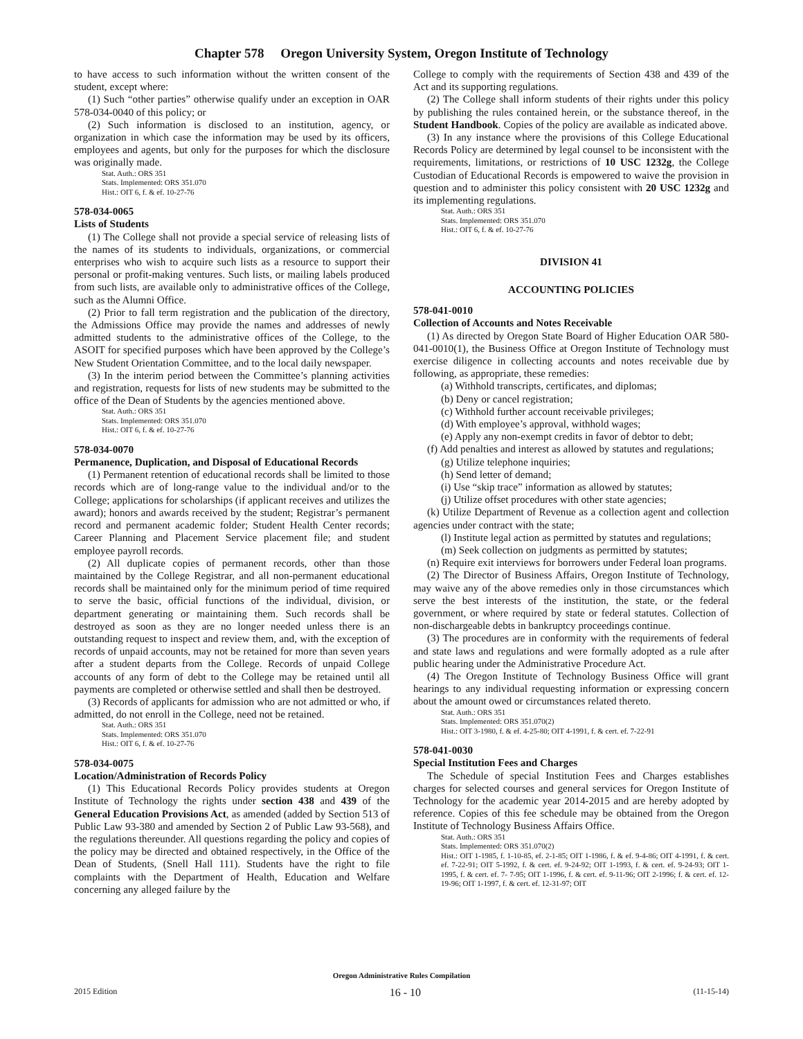Chapter 578 Oregon University System, Oregon Institute of Technology
to have access to such information without the written consent of the student, except where:
(1) Such “other parties” otherwise qualify under an exception in OAR 578-034-0040 of this policy; or
(2) Such information is disclosed to an institution, agency, or organization in which case the information may be used by its officers, employees and agents, but only for the purposes for which the disclosure was originally made.
Stat. Auth.: ORS 351
Stats. Implemented: ORS 351.070
Hist.: OIT 6, f. & ef. 10-27-76
578-034-0065
Lists of Students
(1) The College shall not provide a special service of releasing lists of the names of its students to individuals, organizations, or commercial enterprises who wish to acquire such lists as a resource to support their personal or profit-making ventures. Such lists, or mailing labels produced from such lists, are available only to administrative offices of the College, such as the Alumni Office.
(2) Prior to fall term registration and the publication of the directory, the Admissions Office may provide the names and addresses of newly admitted students to the administrative offices of the College, to the ASOIT for specified purposes which have been approved by the College’s New Student Orientation Committee, and to the local daily newspaper.
(3) In the interim period between the Committee’s planning activities and registration, requests for lists of new students may be submitted to the office of the Dean of Students by the agencies mentioned above.
Stat. Auth.: ORS 351
Stats. Implemented: ORS 351.070
Hist.: OIT 6, f. & ef. 10-27-76
578-034-0070
Permanence, Duplication, and Disposal of Educational Records
(1) Permanent retention of educational records shall be limited to those records which are of long-range value to the individual and/or to the College; applications for scholarships (if applicant receives and utilizes the award); honors and awards received by the student; Registrar’s permanent record and permanent academic folder; Student Health Center records; Career Planning and Placement Service placement file; and student employee payroll records.
(2) All duplicate copies of permanent records, other than those maintained by the College Registrar, and all non-permanent educational records shall be maintained only for the minimum period of time required to serve the basic, official functions of the individual, division, or department generating or maintaining them. Such records shall be destroyed as soon as they are no longer needed unless there is an outstanding request to inspect and review them, and, with the exception of records of unpaid accounts, may not be retained for more than seven years after a student departs from the College. Records of unpaid College accounts of any form of debt to the College may be retained until all payments are completed or otherwise settled and shall then be destroyed.
(3) Records of applicants for admission who are not admitted or who, if admitted, do not enroll in the College, need not be retained.
Stat. Auth.: ORS 351
Stats. Implemented: ORS 351.070
Hist.: OIT 6, f. & ef. 10-27-76
578-034-0075
Location/Administration of Records Policy
(1) This Educational Records Policy provides students at Oregon Institute of Technology the rights under section 438 and 439 of the General Education Provisions Act, as amended (added by Section 513 of Public Law 93-380 and amended by Section 2 of Public Law 93-568), and the regulations thereunder. All questions regarding the policy and copies of the policy may be directed and obtained respectively, in the Office of the Dean of Students, (Snell Hall 111). Students have the right to file complaints with the Department of Health, Education and Welfare concerning any alleged failure by the
College to comply with the requirements of Section 438 and 439 of the Act and its supporting regulations.
(2) The College shall inform students of their rights under this policy by publishing the rules contained herein, or the substance thereof, in the Student Handbook. Copies of the policy are available as indicated above.
(3) In any instance where the provisions of this College Educational Records Policy are determined by legal counsel to be inconsistent with the requirements, limitations, or restrictions of 10 USC 1232g, the College Custodian of Educational Records is empowered to waive the provision in question and to administer this policy consistent with 20 USC 1232g and its implementing regulations.
Stat. Auth.: ORS 351
Stats. Implemented: ORS 351.070
Hist.: OIT 6, f. & ef. 10-27-76
DIVISION 41
ACCOUNTING POLICIES
578-041-0010
Collection of Accounts and Notes Receivable
(1) As directed by Oregon State Board of Higher Education OAR 580-041-0010(1), the Business Office at Oregon Institute of Technology must exercise diligence in collecting accounts and notes receivable due by following, as appropriate, these remedies:
(a) Withhold transcripts, certificates, and diplomas;
(b) Deny or cancel registration;
(c) Withhold further account receivable privileges;
(d) With employee’s approval, withhold wages;
(e) Apply any non-exempt credits in favor of debtor to debt;
(f) Add penalties and interest as allowed by statutes and regulations;
(g) Utilize telephone inquiries;
(h) Send letter of demand;
(i) Use “skip trace” information as allowed by statutes;
(j) Utilize offset procedures with other state agencies;
(k) Utilize Department of Revenue as a collection agent and collection agencies under contract with the state;
(l) Institute legal action as permitted by statutes and regulations;
(m) Seek collection on judgments as permitted by statutes;
(n) Require exit interviews for borrowers under Federal loan programs.
(2) The Director of Business Affairs, Oregon Institute of Technology, may waive any of the above remedies only in those circumstances which serve the best interests of the institution, the state, or the federal government, or where required by state or federal statutes. Collection of non-dischargeable debts in bankruptcy proceedings continue.
(3) The procedures are in conformity with the requirements of federal and state laws and regulations and were formally adopted as a rule after public hearing under the Administrative Procedure Act.
(4) The Oregon Institute of Technology Business Office will grant hearings to any individual requesting information or expressing concern about the amount owed or circumstances related thereto.
Stat. Auth.: ORS 351
Stats. Implemented: ORS 351.070(2)
Hist.: OIT 3-1980, f. & ef. 4-25-80; OIT 4-1991, f. & cert. ef. 7-22-91
578-041-0030
Special Institution Fees and Charges
The Schedule of special Institution Fees and Charges establishes charges for selected courses and general services for Oregon Institute of Technology for the academic year 2014-2015 and are hereby adopted by reference. Copies of this fee schedule may be obtained from the Oregon Institute of Technology Business Affairs Office.
Stat. Auth.: ORS 351
Stats. Implemented: ORS 351.070(2)
Hist.: OIT 1-1985, f. 1-10-85, ef. 2-1-85; OIT 1-1986, f. & ef. 9-4-86; OIT 4-1991, f. & cert. ef. 7-22-91; OIT 5-1992, f. & cert. ef. 9-24-92; OIT 1-1993, f. & cert. ef. 9-24-93; OIT 1-1995, f. & cert. ef. 7- 7-95; OIT 1-1996, f. & cert. ef. 9-11-96; OIT 2-1996; f. & cert. ef. 12-19-96; OIT 1-1997, f. & cert. ef. 12-31-97; OIT
Oregon Administrative Rules Compilation
2015 Edition 16 - 10 (11-15-14)